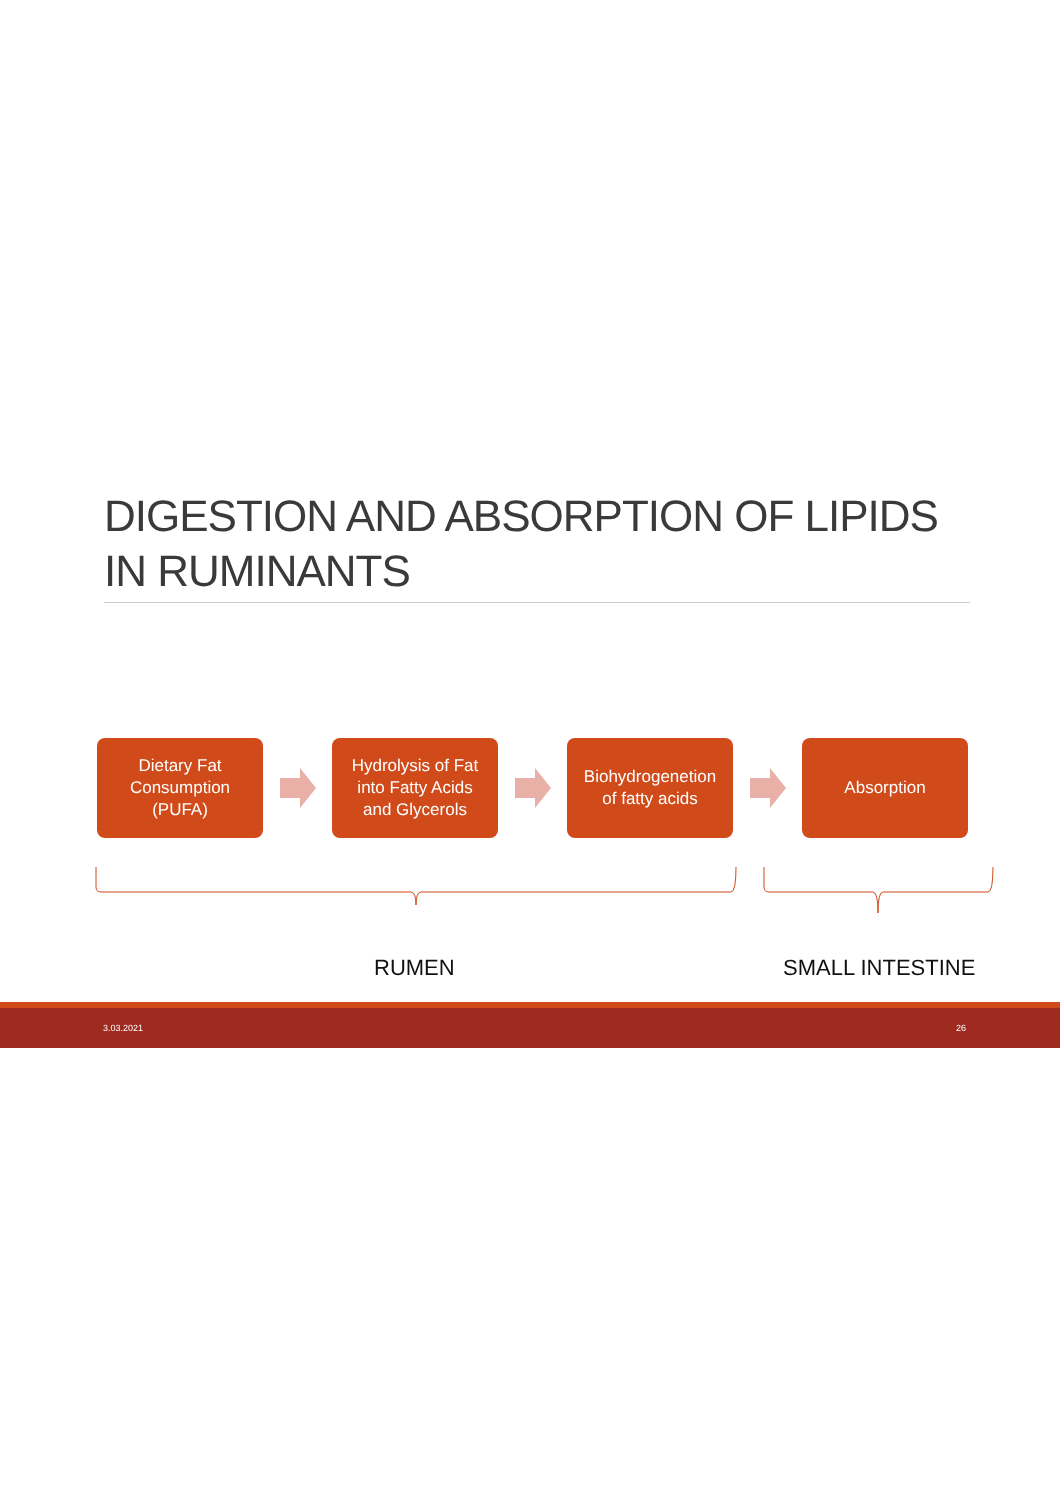DIGESTION AND ABSORPTION OF LIPIDS
IN RUMINANTS
Dietary Fat
Consumption
(PUFA)
Hydrolysis of Fat
into Fatty Acids
and Glycerols
Biohydrogenetion
of fatty acids
Absorption
RUMEN SMALL INTESTINE
3.03.2021 26